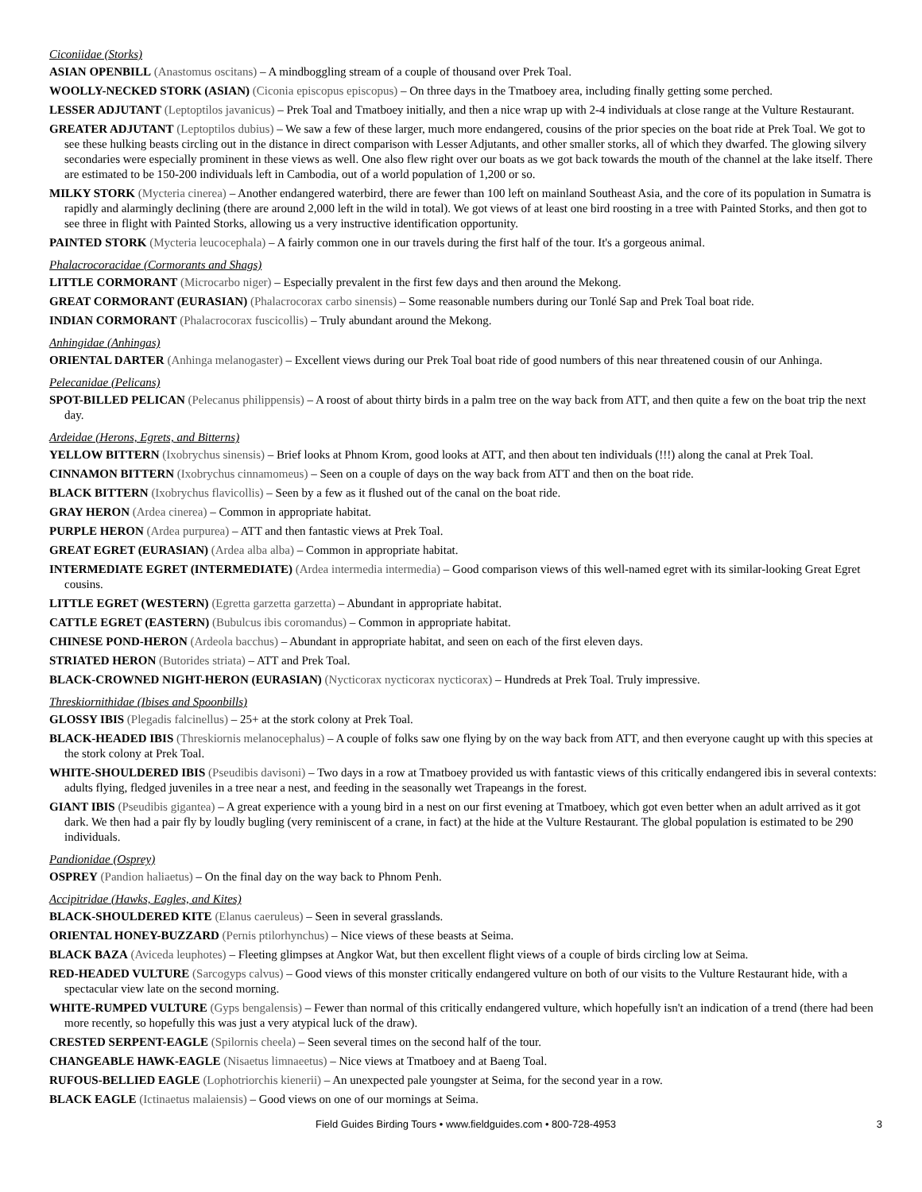Ciconiidae (Storks)
ASIAN OPENBILL (Anastomus oscitans) – A mindboggling stream of a couple of thousand over Prek Toal.
WOOLLY-NECKED STORK (ASIAN) (Ciconia episcopus episcopus) – On three days in the Tmatboey area, including finally getting some perched.
LESSER ADJUTANT (Leptoptilos javanicus) – Prek Toal and Tmatboey initially, and then a nice wrap up with 2-4 individuals at close range at the Vulture Restaurant.
GREATER ADJUTANT (Leptoptilos dubius) – We saw a few of these larger, much more endangered, cousins of the prior species on the boat ride at Prek Toal. We got to see these hulking beasts circling out in the distance in direct comparison with Lesser Adjutants, and other smaller storks, all of which they dwarfed. The glowing silvery secondaries were especially prominent in these views as well. One also flew right over our boats as we got back towards the mouth of the channel at the lake itself. There are estimated to be 150-200 individuals left in Cambodia, out of a world population of 1,200 or so.
MILKY STORK (Mycteria cinerea) – Another endangered waterbird, there are fewer than 100 left on mainland Southeast Asia, and the core of its population in Sumatra is rapidly and alarmingly declining (there are around 2,000 left in the wild in total). We got views of at least one bird roosting in a tree with Painted Storks, and then got to see three in flight with Painted Storks, allowing us a very instructive identification opportunity.
PAINTED STORK (Mycteria leucocephala) – A fairly common one in our travels during the first half of the tour. It's a gorgeous animal.
Phalacrocoracidae (Cormorants and Shags)
LITTLE CORMORANT (Microcarbo niger) – Especially prevalent in the first few days and then around the Mekong.
GREAT CORMORANT (EURASIAN) (Phalacrocorax carbo sinensis) – Some reasonable numbers during our Tonlé Sap and Prek Toal boat ride.
INDIAN CORMORANT (Phalacrocorax fuscicollis) – Truly abundant around the Mekong.
Anhingidae (Anhingas)
ORIENTAL DARTER (Anhinga melanogaster) – Excellent views during our Prek Toal boat ride of good numbers of this near threatened cousin of our Anhinga.
Pelecanidae (Pelicans)
SPOT-BILLED PELICAN (Pelecanus philippensis) – A roost of about thirty birds in a palm tree on the way back from ATT, and then quite a few on the boat trip the next day.
Ardeidae (Herons, Egrets, and Bitterns)
YELLOW BITTERN (Ixobrychus sinensis) – Brief looks at Phnom Krom, good looks at ATT, and then about ten individuals (!!!) along the canal at Prek Toal.
CINNAMON BITTERN (Ixobrychus cinnamomeus) – Seen on a couple of days on the way back from ATT and then on the boat ride.
BLACK BITTERN (Ixobrychus flavicollis) – Seen by a few as it flushed out of the canal on the boat ride.
GRAY HERON (Ardea cinerea) – Common in appropriate habitat.
PURPLE HERON (Ardea purpurea) – ATT and then fantastic views at Prek Toal.
GREAT EGRET (EURASIAN) (Ardea alba alba) – Common in appropriate habitat.
INTERMEDIATE EGRET (INTERMEDIATE) (Ardea intermedia intermedia) – Good comparison views of this well-named egret with its similar-looking Great Egret cousins.
LITTLE EGRET (WESTERN) (Egretta garzetta garzetta) – Abundant in appropriate habitat.
CATTLE EGRET (EASTERN) (Bubulcus ibis coromandus) – Common in appropriate habitat.
CHINESE POND-HERON (Ardeola bacchus) – Abundant in appropriate habitat, and seen on each of the first eleven days.
STRIATED HERON (Butorides striata) – ATT and Prek Toal.
BLACK-CROWNED NIGHT-HERON (EURASIAN) (Nycticorax nycticorax nycticorax) – Hundreds at Prek Toal. Truly impressive.
Threskiornithidae (Ibises and Spoonbills)
GLOSSY IBIS (Plegadis falcinellus) – 25+ at the stork colony at Prek Toal.
BLACK-HEADED IBIS (Threskiornis melanocephalus) – A couple of folks saw one flying by on the way back from ATT, and then everyone caught up with this species at the stork colony at Prek Toal.
WHITE-SHOULDERED IBIS (Pseudibis davisoni) – Two days in a row at Tmatboey provided us with fantastic views of this critically endangered ibis in several contexts: adults flying, fledged juveniles in a tree near a nest, and feeding in the seasonally wet Trapeangs in the forest.
GIANT IBIS (Pseudibis gigantea) – A great experience with a young bird in a nest on our first evening at Tmatboey, which got even better when an adult arrived as it got dark. We then had a pair fly by loudly bugling (very reminiscent of a crane, in fact) at the hide at the Vulture Restaurant. The global population is estimated to be 290 individuals.
Pandionidae (Osprey)
OSPREY (Pandion haliaetus) – On the final day on the way back to Phnom Penh.
Accipitridae (Hawks, Eagles, and Kites)
BLACK-SHOULDERED KITE (Elanus caeruleus) – Seen in several grasslands.
ORIENTAL HONEY-BUZZARD (Pernis ptilorhynchus) – Nice views of these beasts at Seima.
BLACK BAZA (Aviceda leuphotes) – Fleeting glimpses at Angkor Wat, but then excellent flight views of a couple of birds circling low at Seima.
RED-HEADED VULTURE (Sarcogyps calvus) – Good views of this monster critically endangered vulture on both of our visits to the Vulture Restaurant hide, with a spectacular view late on the second morning.
WHITE-RUMPED VULTURE (Gyps bengalensis) – Fewer than normal of this critically endangered vulture, which hopefully isn't an indication of a trend (there had been more recently, so hopefully this was just a very atypical luck of the draw).
CRESTED SERPENT-EAGLE (Spilornis cheela) – Seen several times on the second half of the tour.
CHANGEABLE HAWK-EAGLE (Nisaetus limnaeetus) – Nice views at Tmatboey and at Baeng Toal.
RUFOUS-BELLIED EAGLE (Lophotriorchis kienerii) – An unexpected pale youngster at Seima, for the second year in a row.
BLACK EAGLE (Ictinaetus malaiensis) – Good views on one of our mornings at Seima.
Field Guides Birding Tours • www.fieldguides.com • 800-728-4953 3